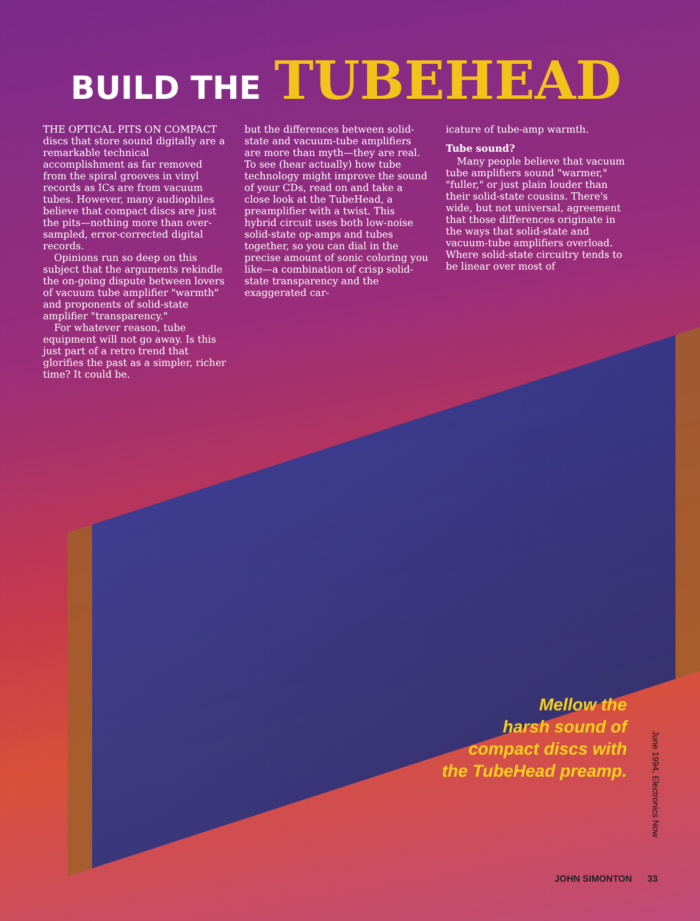BUILD THE TUBEHEAD
THE OPTICAL PITS ON COMPACT discs that store sound digitally are a remarkable technical accomplishment as far removed from the spiral grooves in vinyl records as ICs are from vacuum tubes. However, many audiophiles believe that compact discs are just the pits—nothing more than over-sampled, error-corrected digital records.
Opinions run so deep on this subject that the arguments rekindle the on-going dispute between lovers of vacuum tube amplifier "warmth" and proponents of solid-state amplifier "transparency."
For whatever reason, tube equipment will not go away. Is this just part of a retro trend that glorifies the past as a simpler, richer time? It could be.
but the differences between solid-state and vacuum-tube amplifiers are more than myth—they are real. To see (hear actually) how tube technology might improve the sound of your CDs, read on and take a close look at the TubeHead, a preamplifier with a twist. This hybrid circuit uses both low-noise solid-state op-amps and tubes together, so you can dial in the precise amount of sonic coloring you like—a combination of crisp solid-state transparency and the exaggerated car-
icature of tube-amp warmth.
Tube sound?
Many people believe that vacuum tube amplifiers sound "warmer," "fuller," or just plain louder than their solid-state cousins. There's wide, but not universal, agreement that those differences originate in the ways that solid-state and vacuum-tube amplifiers overload. Where solid-state circuitry tends to be linear over most of
Mellow the
harsh sound of
compact discs with
the TubeHead preamp.
June 1994, Electronics Now
JOHN SIMONTON 33